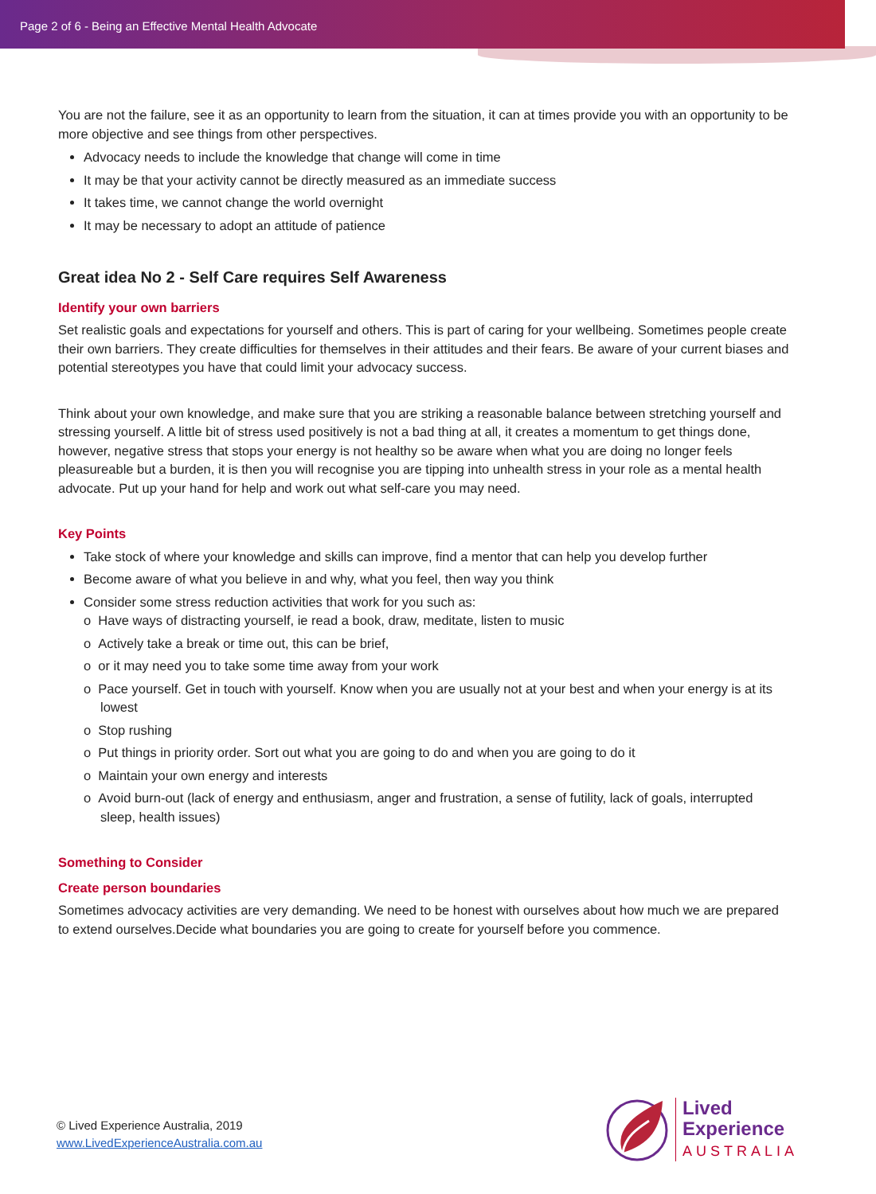Page 2 of 6 - Being an Effective Mental Health Advocate
You are not the failure, see it as an opportunity to learn from the situation, it can at times provide you with an opportunity to be more objective and see things from other perspectives.
Advocacy needs to include the knowledge that change will come in time
It may be that your activity cannot be directly measured as an immediate success
It takes time, we cannot change the world overnight
It may be necessary to adopt an attitude of patience
Great idea No 2 - Self Care requires Self Awareness
Identify your own barriers
Set realistic goals and expectations for yourself and others. This is part of caring for your wellbeing. Sometimes people create their own barriers. They create difficulties for themselves in their attitudes and their fears. Be aware of your current biases and potential stereotypes you have that could limit your advocacy success.
Think about your own knowledge, and make sure that you are striking a reasonable balance between stretching yourself and stressing yourself. A little bit of stress used positively is not a bad thing at all, it creates a momentum to get things done, however, negative stress that stops your energy is not healthy so be aware when what you are doing no longer feels pleasureable but a burden, it is then you will recognise you are tipping into unhealth stress in your role as a mental health advocate. Put up your hand for help and work out what self-care you may need.
Key Points
Take stock of where your knowledge and skills can improve, find a mentor that can help you develop further
Become aware of what you believe in and why, what you feel, then way you think
Consider some stress reduction activities that work for you such as:
o Have ways of distracting yourself, ie read a book, draw, meditate, listen to music
o Actively take a break or time out, this can be brief,
o or it may need you to take some time away from your work
o Pace yourself. Get in touch with yourself. Know when you are usually not at your best and when your energy is at its lowest
o Stop rushing
o Put things in priority order. Sort out what you are going to do and when you are going to do it
o Maintain your own energy and interests
o Avoid burn-out (lack of energy and enthusiasm, anger and frustration, a sense of futility, lack of goals, interrupted sleep, health issues)
Something to Consider
Create person boundaries
Sometimes advocacy activities are very demanding. We need to be honest with ourselves about how much we are prepared to extend ourselves.Decide what boundaries you are going to create for yourself before you commence.
© Lived Experience Australia, 2019
www.LivedExperienceAustralia.com.au
Lived
Experience
AUSTRALIA